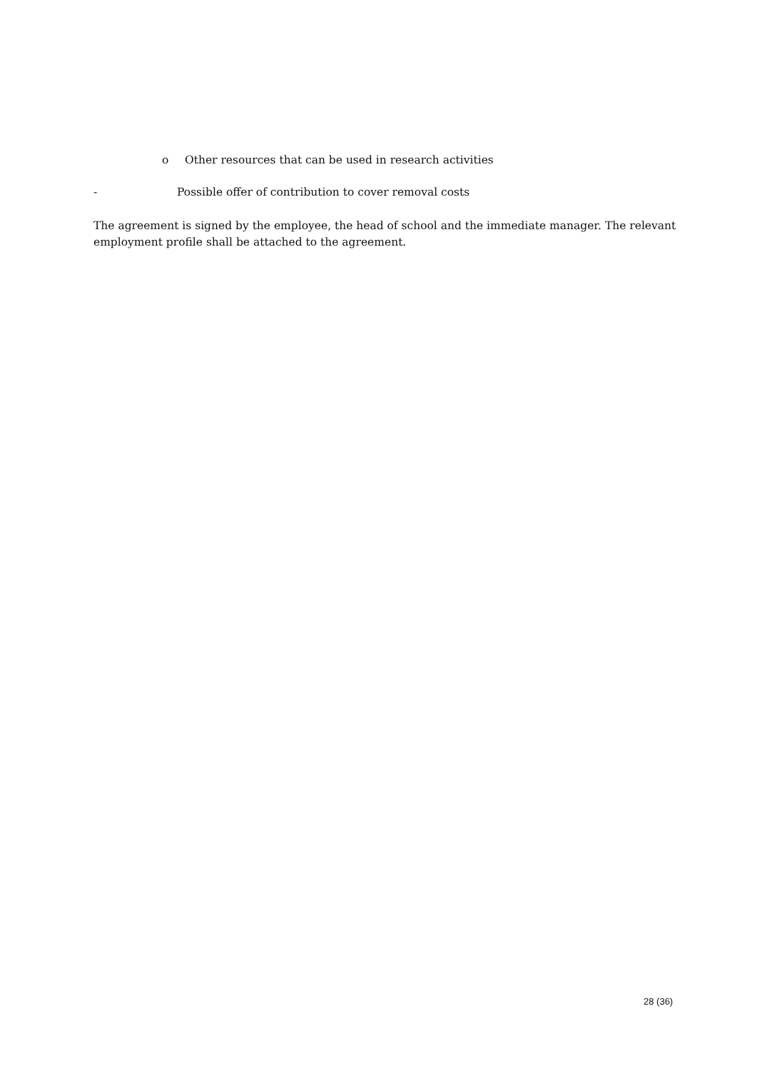o Other resources that can be used in research activities
- Possible offer of contribution to cover removal costs
The agreement is signed by the employee, the head of school and the immediate manager. The relevant employment profile shall be attached to the agreement.
28 (36)